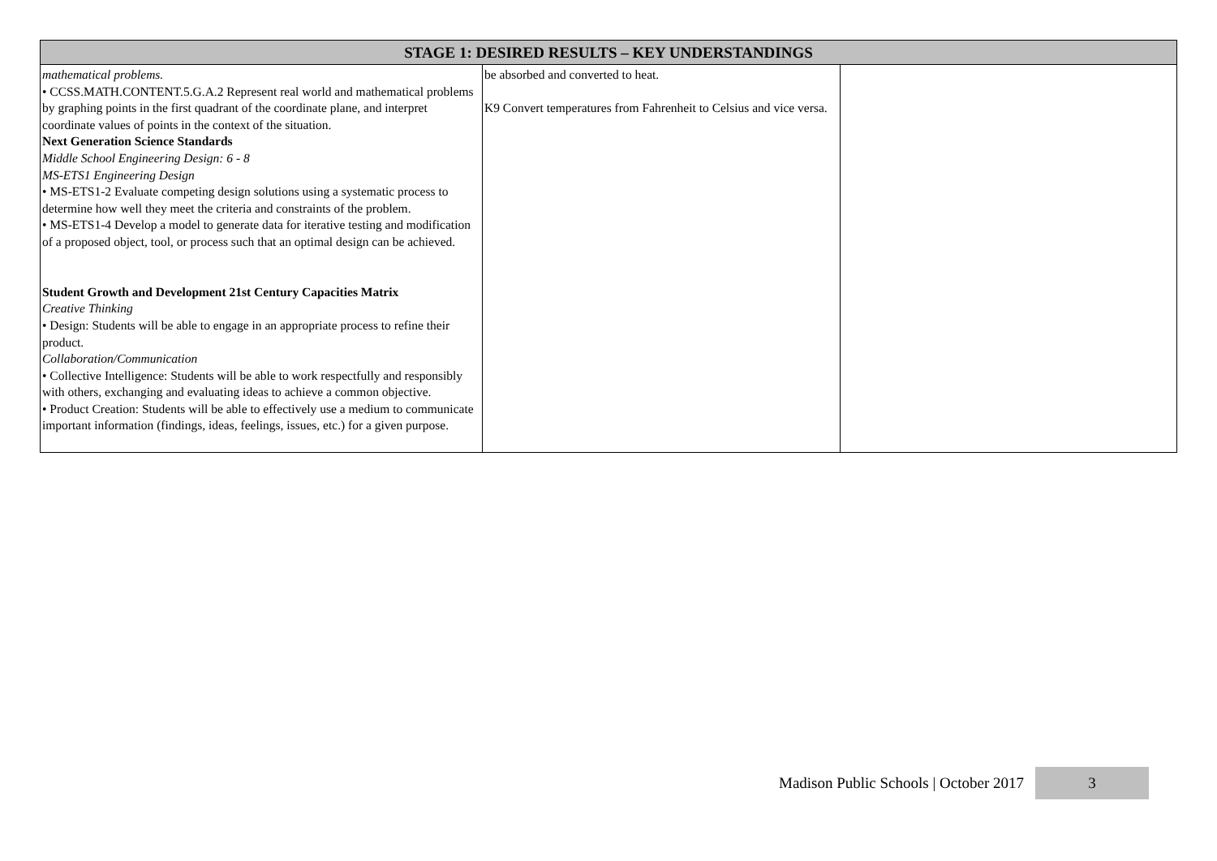| STAGE 1: DESIRED RESULTS – KEY UNDERSTANDINGS | | |
| --- | --- | --- |
| mathematical problems. • CCSS.MATH.CONTENT.5.G.A.2 Represent real world and mathematical problems by graphing points in the first quadrant of the coordinate plane, and interpret coordinate values of points in the context of the situation. Next Generation Science Standards Middle School Engineering Design: 6 - 8 MS-ETS1 Engineering Design • MS-ETS1-2 Evaluate competing design solutions using a systematic process to determine how well they meet the criteria and constraints of the problem. • MS-ETS1-4 Develop a model to generate data for iterative testing and modification of a proposed object, tool, or process such that an optimal design can be achieved. Student Growth and Development 21st Century Capacities Matrix Creative Thinking • Design: Students will be able to engage in an appropriate process to refine their product. Collaboration/Communication • Collective Intelligence: Students will be able to work respectfully and responsibly with others, exchanging and evaluating ideas to achieve a common objective. • Product Creation: Students will be able to effectively use a medium to communicate important information (findings, ideas, feelings, issues, etc.) for a given purpose. | be absorbed and converted to heat. K9 Convert temperatures from Fahrenheit to Celsius and vice versa. | |
Madison Public Schools | October 2017 3